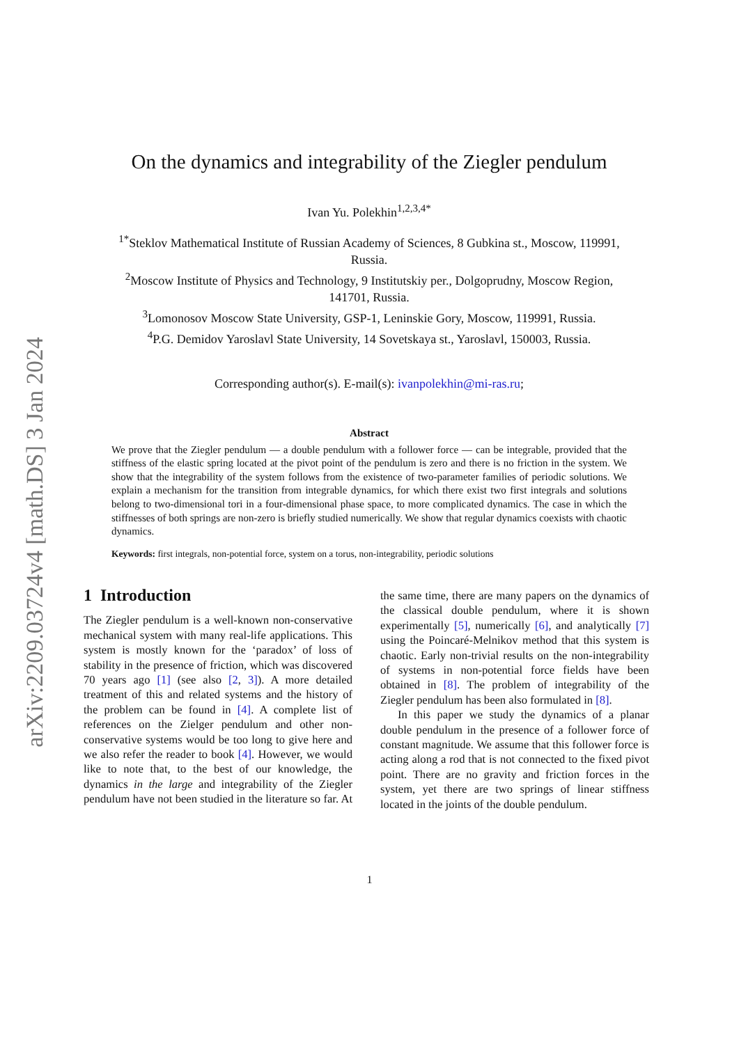arXiv:2209.03724v4 [math.DS] 3 Jan 2024
On the dynamics and integrability of the Ziegler pendulum
Ivan Yu. Polekhin<sup>1,2,3,4*</sup>
<sup>1*</sup>Steklov Mathematical Institute of Russian Academy of Sciences, 8 Gubkina st., Moscow, 119991, Russia.
<sup>2</sup> Moscow Institute of Physics and Technology, 9 Institutskiy per., Dolgoprudny, Moscow Region, 141701, Russia.
<sup>3</sup> Lomonosov Moscow State University, GSP-1, Leninskie Gory, Moscow, 119991, Russia.
<sup>4</sup> P.G. Demidov Yaroslavl State University, 14 Sovetskaya st., Yaroslavl, 150003, Russia.
Corresponding author(s). E-mail(s): ivanpolekhin@mi-ras.ru;
Abstract
We prove that the Ziegler pendulum — a double pendulum with a follower force — can be integrable, provided that the stiffness of the elastic spring located at the pivot point of the pendulum is zero and there is no friction in the system. We show that the integrability of the system follows from the existence of two-parameter families of periodic solutions. We explain a mechanism for the transition from integrable dynamics, for which there exist two first integrals and solutions belong to two-dimensional tori in a four-dimensional phase space, to more complicated dynamics. The case in which the stiffnesses of both springs are non-zero is briefly studied numerically. We show that regular dynamics coexists with chaotic dynamics.
Keywords: first integrals, non-potential force, system on a torus, non-integrability, periodic solutions
1 Introduction
The Ziegler pendulum is a well-known non-conservative mechanical system with many real-life applications. This system is mostly known for the ‘paradox’ of loss of stability in the presence of friction, which was discovered 70 years ago [1] (see also [2, 3]). A more detailed treatment of this and related systems and the history of the problem can be found in [4]. A complete list of references on the Zielger pendulum and other non-conservative systems would be too long to give here and we also refer the reader to book [4]. However, we would like to note that, to the best of our knowledge, the dynamics in the large and integrability of the Ziegler pendulum have not been studied in the literature so far. At the same time, there are many papers on the dynamics of the classical double pendulum, where it is shown experimentally [5], numerically [6], and analytically [7] using the Poincaré-Melnikov method that this system is chaotic. Early non-trivial results on the non-integrability of systems in non-potential force fields have been obtained in [8]. The problem of integrability of the Ziegler pendulum has been also formulated in [8].
In this paper we study the dynamics of a planar double pendulum in the presence of a follower force of constant magnitude. We assume that this follower force is acting along a rod that is not connected to the fixed pivot point. There are no gravity and friction forces in the system, yet there are two springs of linear stiffness located in the joints of the double pendulum.
1